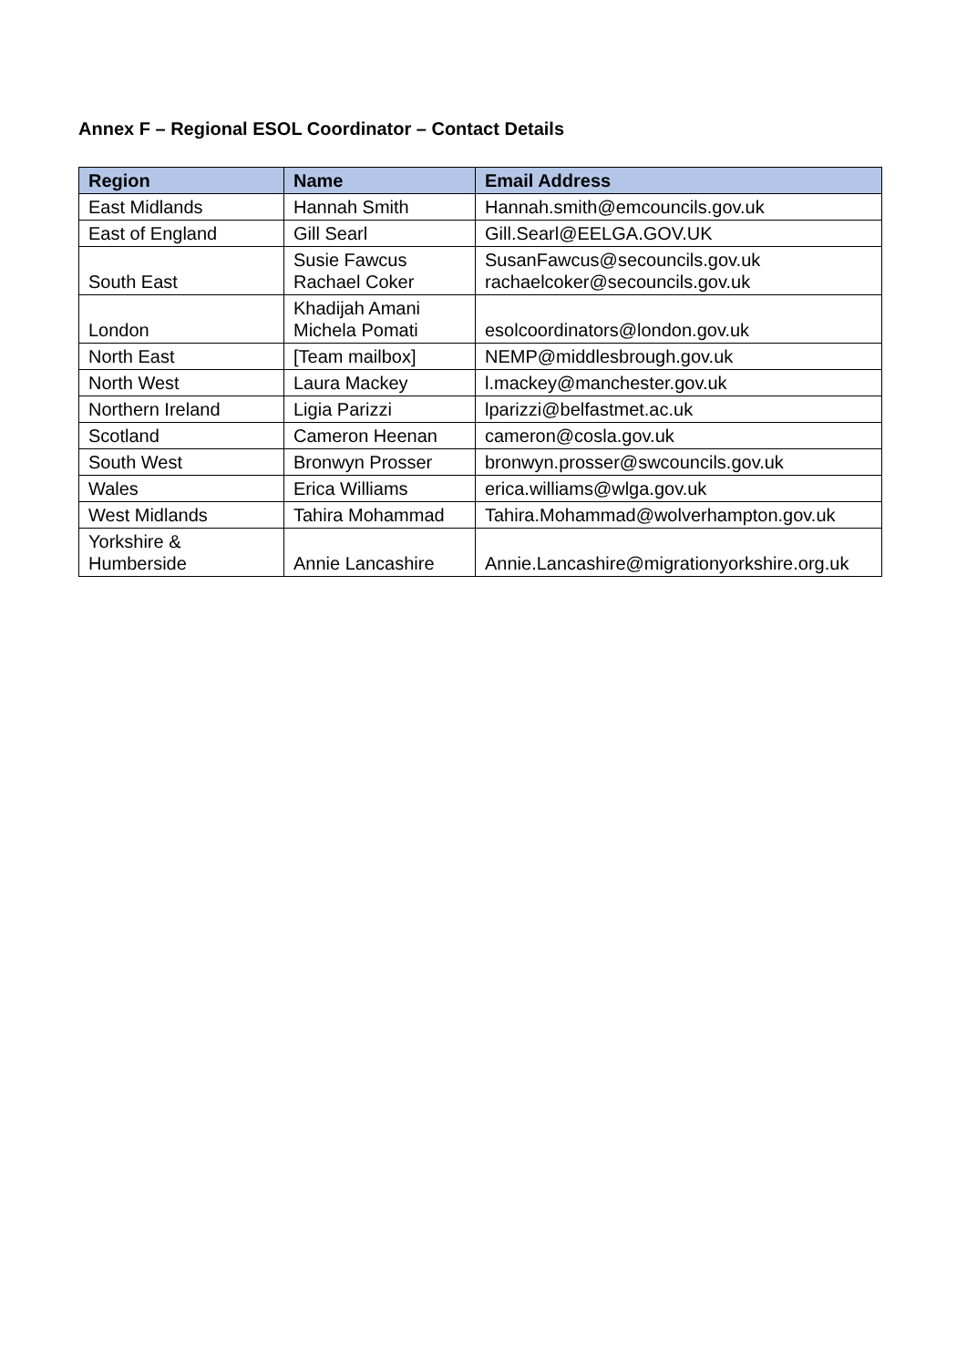Annex F – Regional ESOL Coordinator – Contact Details
| Region | Name | Email Address |
| --- | --- | --- |
| East Midlands | Hannah Smith | Hannah.smith@emcouncils.gov.uk |
| East of England | Gill Searl | Gill.Searl@EELGA.GOV.UK |
| South East | Susie Fawcus Rachael Coker | SusanFawcus@secouncils.gov.uk rachaelcoker@secouncils.gov.uk |
| London | Khadijah Amani Michela Pomati | esolcoordinators@london.gov.uk |
| North East | [Team mailbox] | NEMP@middlesbrough.gov.uk |
| North West | Laura Mackey | l.mackey@manchester.gov.uk |
| Northern Ireland | Ligia Parizzi | lparizzi@belfastmet.ac.uk |
| Scotland | Cameron Heenan | cameron@cosla.gov.uk |
| South West | Bronwyn Prosser | bronwyn.prosser@swcouncils.gov.uk |
| Wales | Erica Williams | erica.williams@wlga.gov.uk |
| West Midlands | Tahira Mohammad | Tahira.Mohammad@wolverhampton.gov.uk |
| Yorkshire & Humberside | Annie Lancashire | Annie.Lancashire@migrationyorkshire.org.uk |